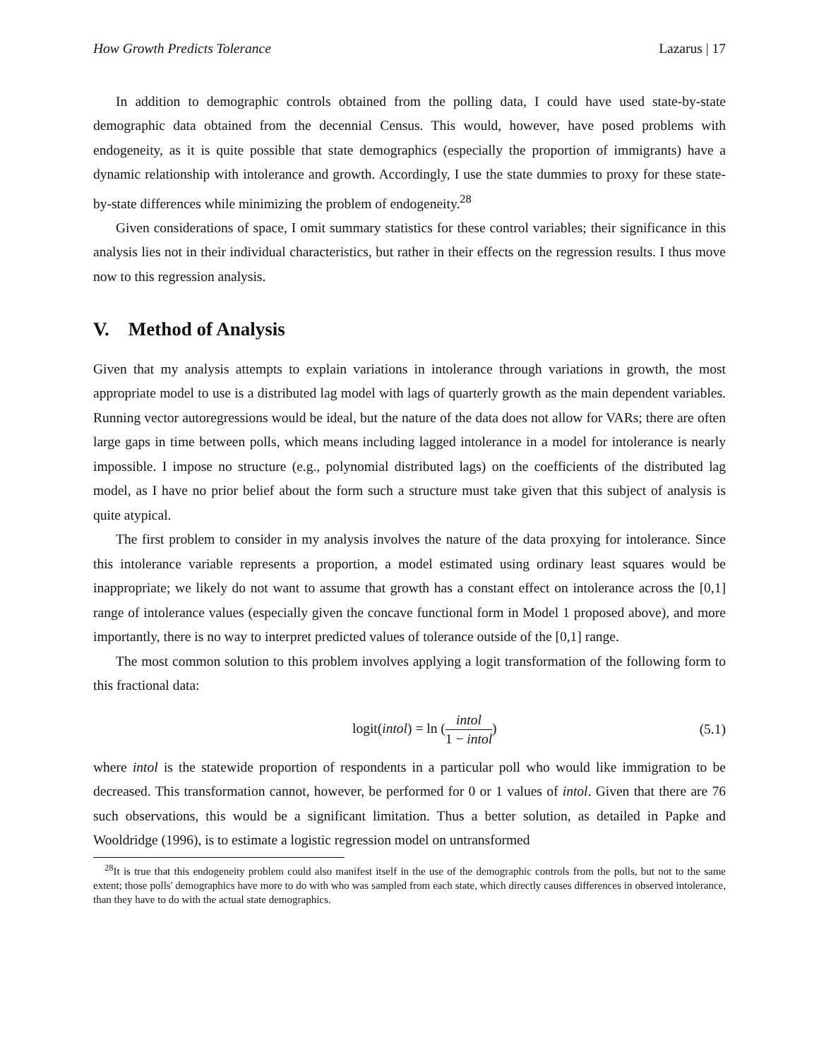How Growth Predicts Tolerance Lazarus | 17
In addition to demographic controls obtained from the polling data, I could have used state-by-state demographic data obtained from the decennial Census. This would, however, have posed problems with endogeneity, as it is quite possible that state demographics (especially the proportion of immigrants) have a dynamic relationship with intolerance and growth. Accordingly, I use the state dummies to proxy for these state-by-state differences while minimizing the problem of endogeneity.<sup>28</sup>
Given considerations of space, I omit summary statistics for these control variables; their significance in this analysis lies not in their individual characteristics, but rather in their effects on the regression results. I thus move now to this regression analysis.
V. Method of Analysis
Given that my analysis attempts to explain variations in intolerance through variations in growth, the most appropriate model to use is a distributed lag model with lags of quarterly growth as the main dependent variables. Running vector autoregressions would be ideal, but the nature of the data does not allow for VARs; there are often large gaps in time between polls, which means including lagged intolerance in a model for intolerance is nearly impossible. I impose no structure (e.g., polynomial distributed lags) on the coefficients of the distributed lag model, as I have no prior belief about the form such a structure must take given that this subject of analysis is quite atypical.
The first problem to consider in my analysis involves the nature of the data proxying for intolerance. Since this intolerance variable represents a proportion, a model estimated using ordinary least squares would be inappropriate; we likely do not want to assume that growth has a constant effect on intolerance across the [0,1] range of intolerance values (especially given the concave functional form in Model 1 proposed above), and more importantly, there is no way to interpret predicted values of tolerance outside of the [0,1] range.
The most common solution to this problem involves applying a logit transformation of the following form to this fractional data:
logit(intol) = ln (intol 1 − intol) (5.1)
where intol is the statewide proportion of respondents in a particular poll who would like immigration to be decreased. This transformation cannot, however, be performed for 0 or 1 values of intol. Given that there are 76 such observations, this would be a significant limitation. Thus a better solution, as detailed in Papke and Wooldridge (1996), is to estimate a logistic regression model on untransformed
<sup>28</sup> It is true that this endogeneity problem could also manifest itself in the use of the demographic controls from the polls, but not to the same extent; those polls' demographics have more to do with who was sampled from each state, which directly causes differences in observed intolerance, than they have to do with the actual state demographics.